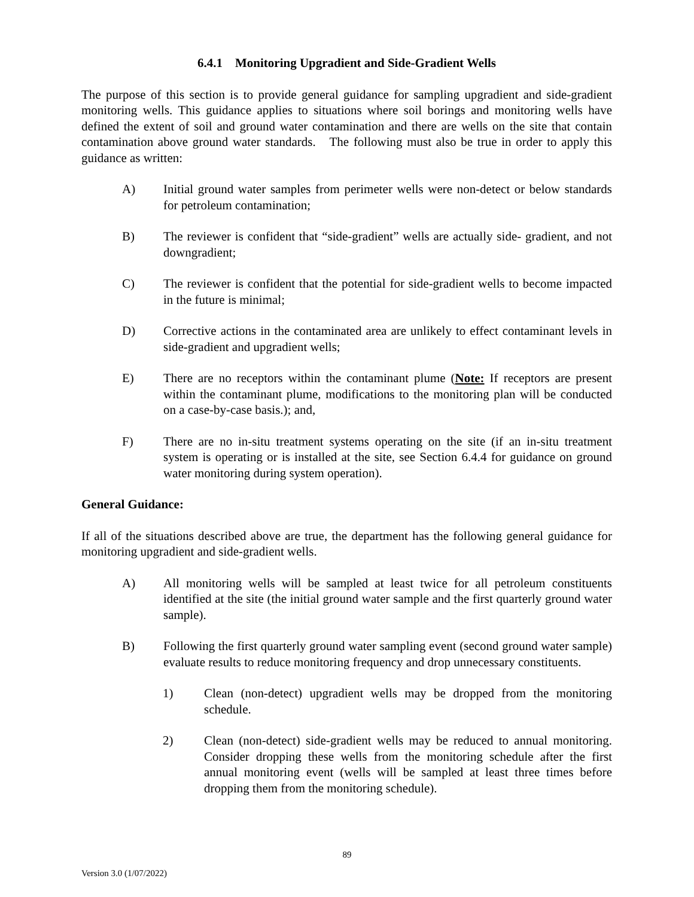6.4.1 Monitoring Upgradient and Side-Gradient Wells
The purpose of this section is to provide general guidance for sampling upgradient and side-gradient monitoring wells. This guidance applies to situations where soil borings and monitoring wells have defined the extent of soil and ground water contamination and there are wells on the site that contain contamination above ground water standards. The following must also be true in order to apply this guidance as written:
A) Initial ground water samples from perimeter wells were non-detect or below standards for petroleum contamination;
B) The reviewer is confident that “side-gradient” wells are actually side- gradient, and not downgradient;
C) The reviewer is confident that the potential for side-gradient wells to become impacted in the future is minimal;
D) Corrective actions in the contaminated area are unlikely to effect contaminant levels in side-gradient and upgradient wells;
E) There are no receptors within the contaminant plume (Note: If receptors are present within the contaminant plume, modifications to the monitoring plan will be conducted on a case-by-case basis.); and,
F) There are no in-situ treatment systems operating on the site (if an in-situ treatment system is operating or is installed at the site, see Section 6.4.4 for guidance on ground water monitoring during system operation).
General Guidance:
If all of the situations described above are true, the department has the following general guidance for monitoring upgradient and side-gradient wells.
A) All monitoring wells will be sampled at least twice for all petroleum constituents identified at the site (the initial ground water sample and the first quarterly ground water sample).
B) Following the first quarterly ground water sampling event (second ground water sample) evaluate results to reduce monitoring frequency and drop unnecessary constituents.
1) Clean (non-detect) upgradient wells may be dropped from the monitoring schedule.
2) Clean (non-detect) side-gradient wells may be reduced to annual monitoring. Consider dropping these wells from the monitoring schedule after the first annual monitoring event (wells will be sampled at least three times before dropping them from the monitoring schedule).
89
Version 3.0 (1/07/2022)